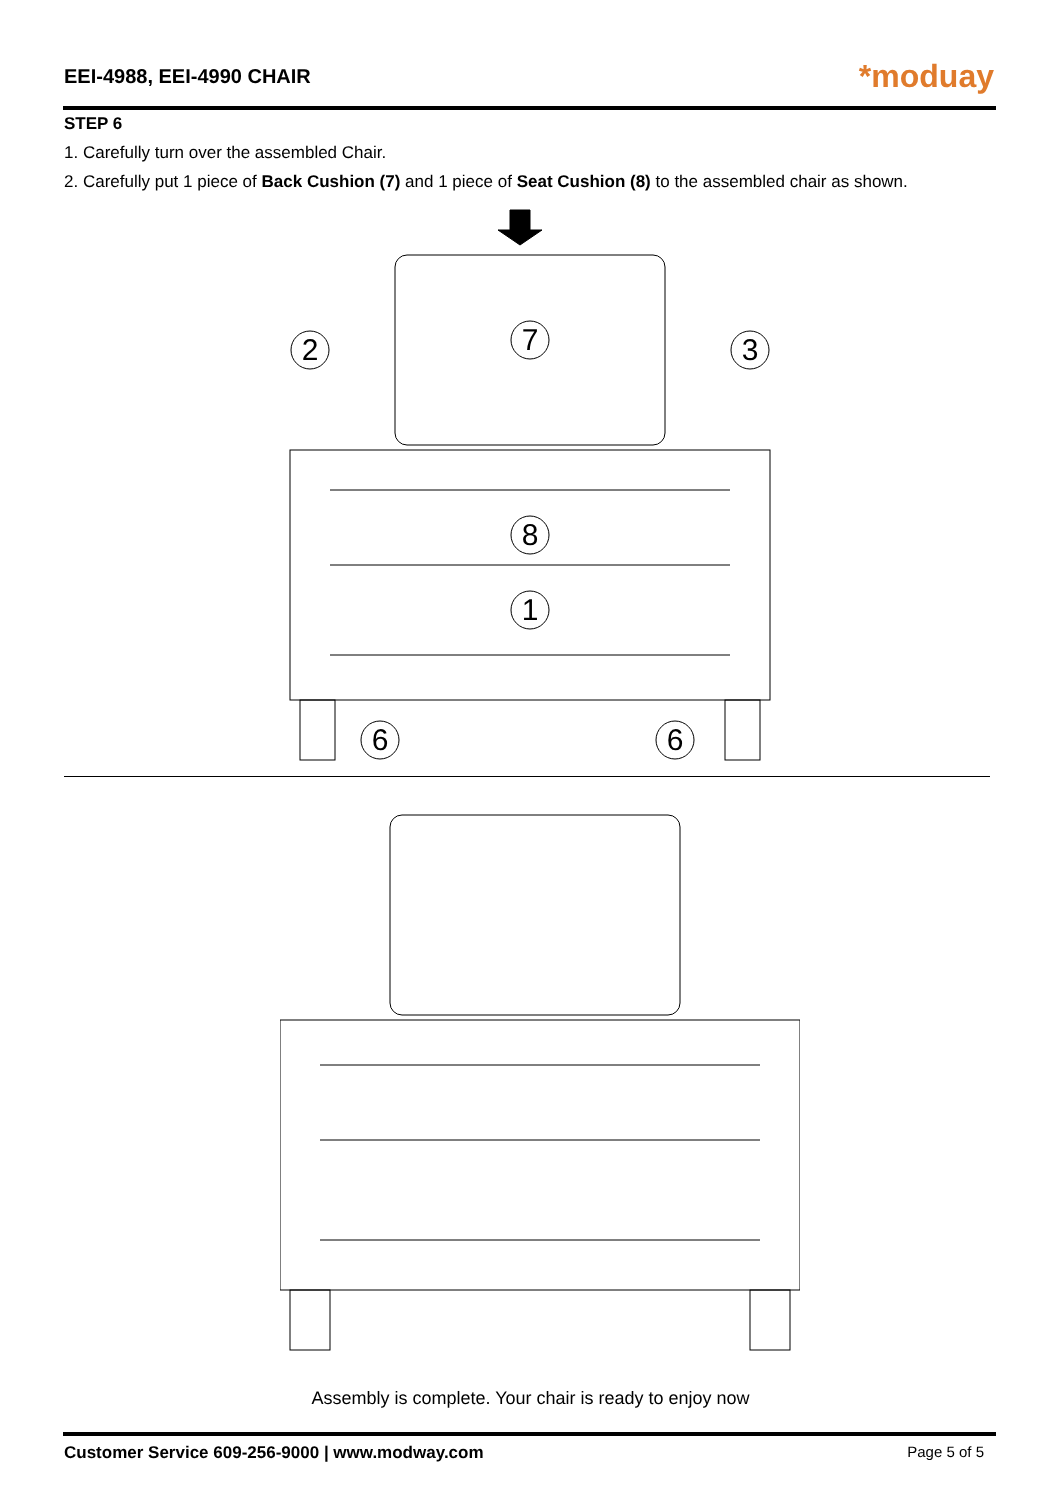EEI-4988, EEI-4990 CHAIR
*moduay
STEP 6
1. Carefully turn over the assembled Chair.
2. Carefully put 1 piece of Back Cushion (7) and 1 piece of Seat Cushion (8) to the assembled chair as shown.
2
7
3
8
1
6
6
Assembly is complete. Your chair is ready to enjoy now
Customer Service 609-256-9000 | www.modway.com Page 5 of 5